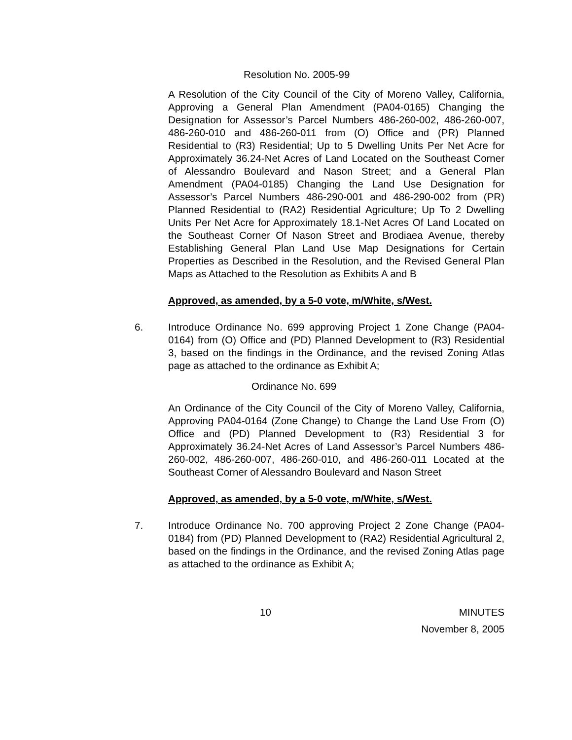Resolution No. 2005-99
A Resolution of the City Council of the City of Moreno Valley, California, Approving a General Plan Amendment (PA04-0165) Changing the Designation for Assessor’s Parcel Numbers 486-260-002, 486-260-007, 486-260-010 and 486-260-011 from (O) Office and (PR) Planned Residential to (R3) Residential; Up to 5 Dwelling Units Per Net Acre for Approximately 36.24-Net Acres of Land Located on the Southeast Corner of Alessandro Boulevard and Nason Street; and a General Plan Amendment (PA04-0185) Changing the Land Use Designation for Assessor’s Parcel Numbers 486-290-001 and 486-290-002 from (PR) Planned Residential to (RA2) Residential Agriculture; Up To 2 Dwelling Units Per Net Acre for Approximately 18.1-Net Acres Of Land Located on the Southeast Corner Of Nason Street and Brodiaea Avenue, thereby Establishing General Plan Land Use Map Designations for Certain Properties as Described in the Resolution, and the Revised General Plan Maps as Attached to the Resolution as Exhibits A and B
Approved, as amended, by a 5-0 vote, m/White, s/West.
6. Introduce Ordinance No. 699 approving Project 1 Zone Change (PA04-0164) from (O) Office and (PD) Planned Development to (R3) Residential 3, based on the findings in the Ordinance, and the revised Zoning Atlas page as attached to the ordinance as Exhibit A;
Ordinance No. 699
An Ordinance of the City Council of the City of Moreno Valley, California, Approving PA04-0164 (Zone Change) to Change the Land Use From (O) Office and (PD) Planned Development to (R3) Residential 3 for Approximately 36.24-Net Acres of Land Assessor’s Parcel Numbers 486-260-002, 486-260-007, 486-260-010, and 486-260-011 Located at the Southeast Corner of Alessandro Boulevard and Nason Street
Approved, as amended, by a 5-0 vote, m/White, s/West.
7. Introduce Ordinance No. 700 approving Project 2 Zone Change (PA04-0184) from (PD) Planned Development to (RA2) Residential Agricultural 2, based on the findings in the Ordinance, and the revised Zoning Atlas page as attached to the ordinance as Exhibit A;
10 MINUTES
November 8, 2005